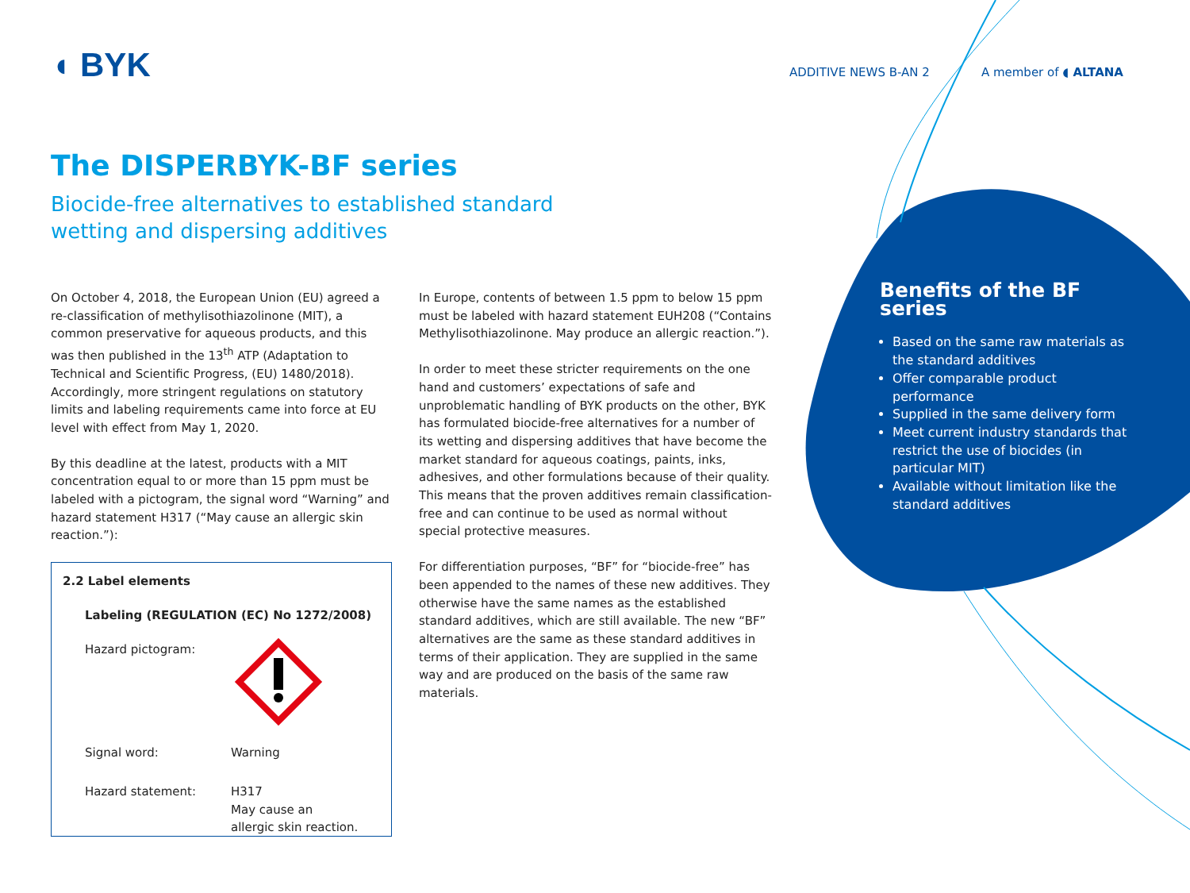◖ BYK ADDITIVE NEWS B-AN 2 A member of ◖ ALTANA
The DISPERBYK-BF series
Biocide-free alternatives to established standard
wetting and dispersing additives
On October 4, 2018, the European Union (EU) agreed a re-classification of methylisothiazolinone (MIT), a common preservative for aqueous products, and this was then published in the 13<sup>th</sup> ATP (Adaptation to Technical and Scientific Progress, (EU) 1480/2018). Accordingly, more stringent regulations on statutory limits and labeling requirements came into force at EU level with effect from May 1, 2020.
By this deadline at the latest, products with a MIT concentration equal to or more than 15 ppm must be labeled with a pictogram, the signal word “Warning” and hazard statement H317 (“May cause an allergic skin reaction.”):
2.2 Label elements
| Labeling (REGULATION (EC) No 1272/2008) | |
| Hazard pictogram: | |
| Signal word: | Warning |
| Hazard statement: | H317 May cause an allergic skin reaction. |
In Europe, contents of between 1.5 ppm to below 15 ppm must be labeled with hazard statement EUH208 (“Contains Methylisothiazolinone. May produce an allergic reaction.”).
In order to meet these stricter requirements on the one hand and customers’ expectations of safe and unproblematic handling of BYK products on the other, BYK has formulated biocide-free alternatives for a number of its wetting and dispersing additives that have become the market standard for aqueous coatings, paints, inks, adhesives, and other formulations because of their quality. This means that the proven additives remain classification-free and can continue to be used as normal without special protective measures.
For differentiation purposes, “BF” for “biocide-free” has been appended to the names of these new additives. They otherwise have the same names as the established standard additives, which are still available. The new “BF” alternatives are the same as these standard additives in terms of their application. They are supplied in the same way and are produced on the basis of the same raw materials.
Benefits of the BF series
Based on the same raw materials as the standard additives
Offer comparable product performance
Supplied in the same delivery form
Meet current industry standards that restrict the use of biocides (in particular MIT)
Available without limitation like the standard additives